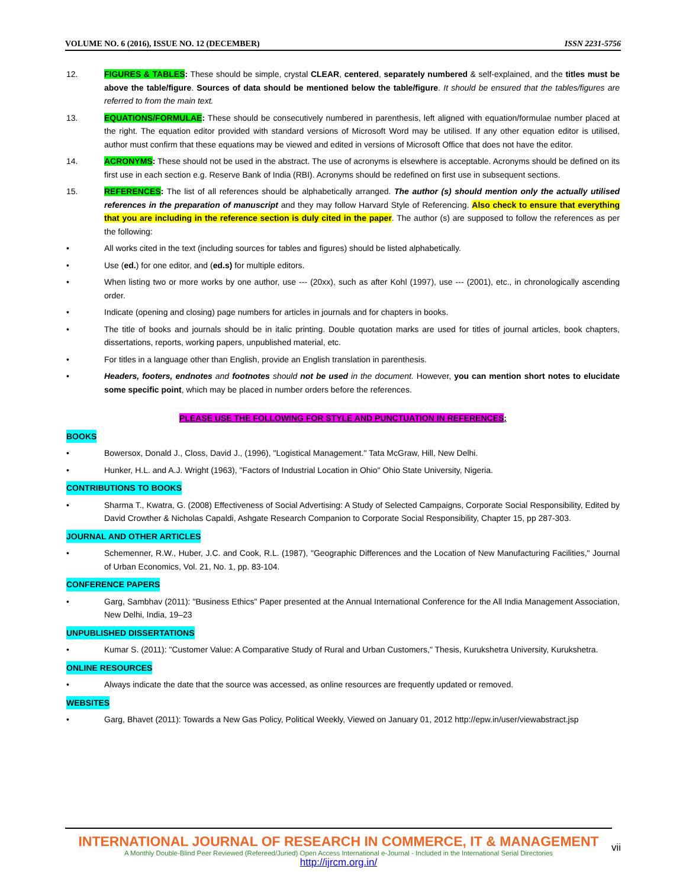VOLUME NO. 6 (2016), ISSUE NO. 12 (DECEMBER) ISSN 2231-5756
12. FIGURES & TABLES: These should be simple, crystal CLEAR, centered, separately numbered & self-explained, and the titles must be above the table/figure. Sources of data should be mentioned below the table/figure. It should be ensured that the tables/figures are referred to from the main text.
13. EQUATIONS/FORMULAE: These should be consecutively numbered in parenthesis, left aligned with equation/formulae number placed at the right. The equation editor provided with standard versions of Microsoft Word may be utilised. If any other equation editor is utilised, author must confirm that these equations may be viewed and edited in versions of Microsoft Office that does not have the editor.
14. ACRONYMS: These should not be used in the abstract. The use of acronyms is elsewhere is acceptable. Acronyms should be defined on its first use in each section e.g. Reserve Bank of India (RBI). Acronyms should be redefined on first use in subsequent sections.
15. REFERENCES: The list of all references should be alphabetically arranged. The author (s) should mention only the actually utilised references in the preparation of manuscript and they may follow Harvard Style of Referencing. Also check to ensure that everything that you are including in the reference section is duly cited in the paper. The author (s) are supposed to follow the references as per the following:
• All works cited in the text (including sources for tables and figures) should be listed alphabetically.
• Use (ed.) for one editor, and (ed.s) for multiple editors.
• When listing two or more works by one author, use --- (20xx), such as after Kohl (1997), use --- (2001), etc., in chronologically ascending order.
• Indicate (opening and closing) page numbers for articles in journals and for chapters in books.
• The title of books and journals should be in italic printing. Double quotation marks are used for titles of journal articles, book chapters, dissertations, reports, working papers, unpublished material, etc.
• For titles in a language other than English, provide an English translation in parenthesis.
• Headers, footers, endnotes and footnotes should not be used in the document. However, you can mention short notes to elucidate some specific point, which may be placed in number orders before the references.
PLEASE USE THE FOLLOWING FOR STYLE AND PUNCTUATION IN REFERENCES:
BOOKS
• Bowersox, Donald J., Closs, David J., (1996), "Logistical Management." Tata McGraw, Hill, New Delhi.
• Hunker, H.L. and A.J. Wright (1963), "Factors of Industrial Location in Ohio" Ohio State University, Nigeria.
CONTRIBUTIONS TO BOOKS
• Sharma T., Kwatra, G. (2008) Effectiveness of Social Advertising: A Study of Selected Campaigns, Corporate Social Responsibility, Edited by David Crowther & Nicholas Capaldi, Ashgate Research Companion to Corporate Social Responsibility, Chapter 15, pp 287-303.
JOURNAL AND OTHER ARTICLES
• Schemenner, R.W., Huber, J.C. and Cook, R.L. (1987), "Geographic Differences and the Location of New Manufacturing Facilities," Journal of Urban Economics, Vol. 21, No. 1, pp. 83-104.
CONFERENCE PAPERS
• Garg, Sambhav (2011): "Business Ethics" Paper presented at the Annual International Conference for the All India Management Association, New Delhi, India, 19–23
UNPUBLISHED DISSERTATIONS
• Kumar S. (2011): "Customer Value: A Comparative Study of Rural and Urban Customers," Thesis, Kurukshetra University, Kurukshetra.
ONLINE RESOURCES
• Always indicate the date that the source was accessed, as online resources are frequently updated or removed.
WEBSITES
• Garg, Bhavet (2011): Towards a New Gas Policy, Political Weekly, Viewed on January 01, 2012 http://epw.in/user/viewabstract.jsp
INTERNATIONAL JOURNAL OF RESEARCH IN COMMERCE, IT & MANAGEMENT
A Monthly Double-Blind Peer Reviewed (Refereed/Juried) Open Access International e-Journal - Included in the International Serial Directories
http://ijrcm.org.in/
vii